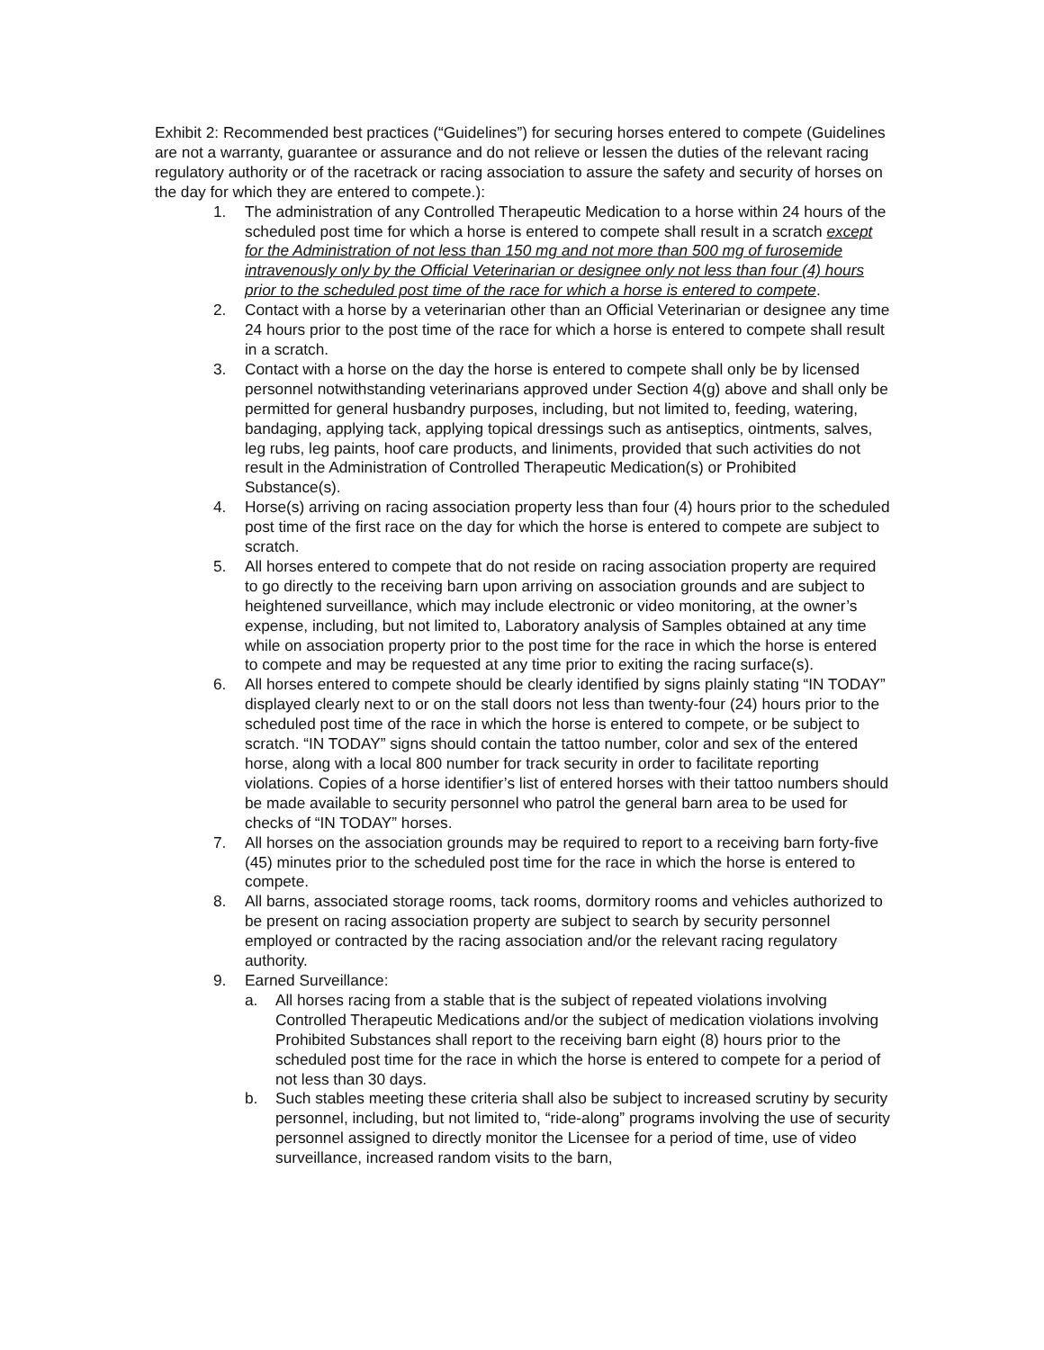Exhibit 2: Recommended best practices (“Guidelines”) for securing horses entered to compete (Guidelines are not a warranty, guarantee or assurance and do not relieve or lessen the duties of the relevant racing regulatory authority or of the racetrack or racing association to assure the safety and security of horses on the day for which they are entered to compete.):
1. The administration of any Controlled Therapeutic Medication to a horse within 24 hours of the scheduled post time for which a horse is entered to compete shall result in a scratch except for the Administration of not less than 150 mg and not more than 500 mg of furosemide intravenously only by the Official Veterinarian or designee only not less than four (4) hours prior to the scheduled post time of the race for which a horse is entered to compete.
2. Contact with a horse by a veterinarian other than an Official Veterinarian or designee any time 24 hours prior to the post time of the race for which a horse is entered to compete shall result in a scratch.
3. Contact with a horse on the day the horse is entered to compete shall only be by licensed personnel notwithstanding veterinarians approved under Section 4(g) above and shall only be permitted for general husbandry purposes, including, but not limited to, feeding, watering, bandaging, applying tack, applying topical dressings such as antiseptics, ointments, salves, leg rubs, leg paints, hoof care products, and liniments, provided that such activities do not result in the Administration of Controlled Therapeutic Medication(s) or Prohibited Substance(s).
4. Horse(s) arriving on racing association property less than four (4) hours prior to the scheduled post time of the first race on the day for which the horse is entered to compete are subject to scratch.
5. All horses entered to compete that do not reside on racing association property are required to go directly to the receiving barn upon arriving on association grounds and are subject to heightened surveillance, which may include electronic or video monitoring, at the owner’s expense, including, but not limited to, Laboratory analysis of Samples obtained at any time while on association property prior to the post time for the race in which the horse is entered to compete and may be requested at any time prior to exiting the racing surface(s).
6. All horses entered to compete should be clearly identified by signs plainly stating “IN TODAY” displayed clearly next to or on the stall doors not less than twenty-four (24) hours prior to the scheduled post time of the race in which the horse is entered to compete, or be subject to scratch. “IN TODAY” signs should contain the tattoo number, color and sex of the entered horse, along with a local 800 number for track security in order to facilitate reporting violations. Copies of a horse identifier’s list of entered horses with their tattoo numbers should be made available to security personnel who patrol the general barn area to be used for checks of “IN TODAY” horses.
7. All horses on the association grounds may be required to report to a receiving barn forty-five (45) minutes prior to the scheduled post time for the race in which the horse is entered to compete.
8. All barns, associated storage rooms, tack rooms, dormitory rooms and vehicles authorized to be present on racing association property are subject to search by security personnel employed or contracted by the racing association and/or the relevant racing regulatory authority.
9. Earned Surveillance:
a. All horses racing from a stable that is the subject of repeated violations involving Controlled Therapeutic Medications and/or the subject of medication violations involving Prohibited Substances shall report to the receiving barn eight (8) hours prior to the scheduled post time for the race in which the horse is entered to compete for a period of not less than 30 days.
b. Such stables meeting these criteria shall also be subject to increased scrutiny by security personnel, including, but not limited to, “ride-along” programs involving the use of security personnel assigned to directly monitor the Licensee for a period of time, use of video surveillance, increased random visits to the barn,